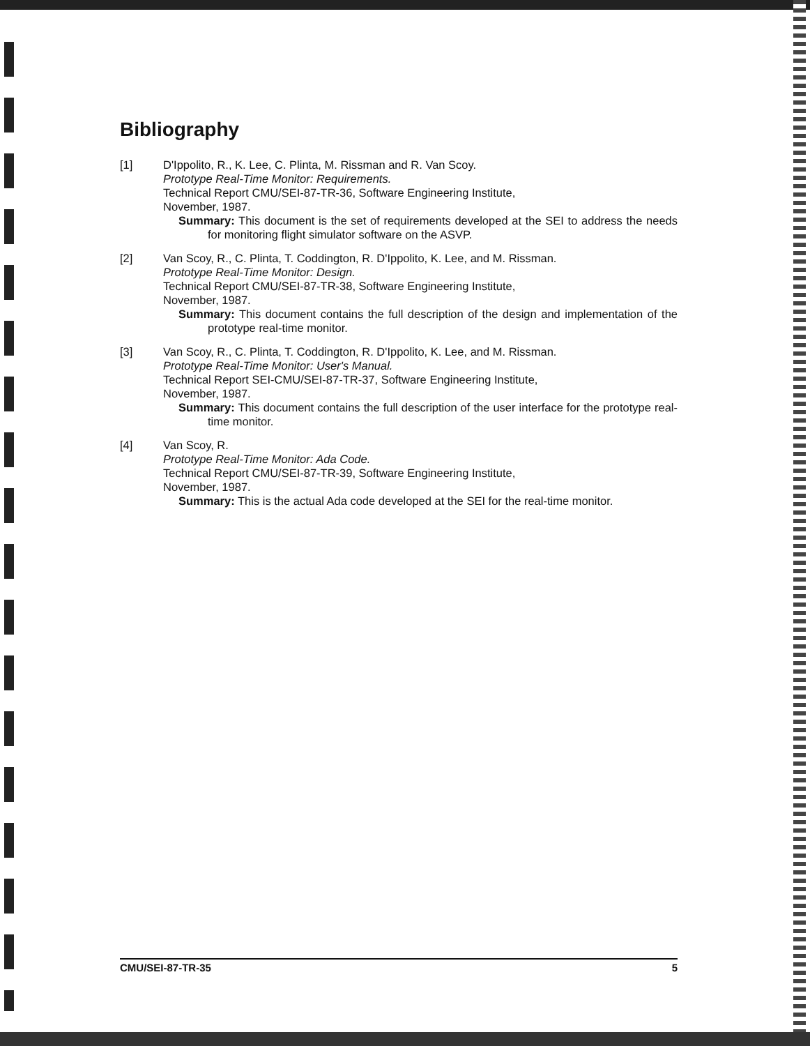Bibliography
[1] D'Ippolito, R., K. Lee, C. Plinta, M. Rissman and R. Van Scoy.
Prototype Real-Time Monitor: Requirements.
Technical Report CMU/SEI-87-TR-36, Software Engineering Institute,
November, 1987.
Summary: This document is the set of requirements developed at the SEI to address the needs for monitoring flight simulator software on the ASVP.
[2] Van Scoy, R., C. Plinta, T. Coddington, R. D'Ippolito, K. Lee, and M. Rissman.
Prototype Real-Time Monitor: Design.
Technical Report CMU/SEI-87-TR-38, Software Engineering Institute,
November, 1987.
Summary: This document contains the full description of the design and implementation of the prototype real-time monitor.
[3] Van Scoy, R., C. Plinta, T. Coddington, R. D'Ippolito, K. Lee, and M. Rissman.
Prototype Real-Time Monitor: User's Manual.
Technical Report SEI-CMU/SEI-87-TR-37, Software Engineering Institute,
November, 1987.
Summary: This document contains the full description of the user interface for the prototype real-time monitor.
[4] Van Scoy, R.
Prototype Real-Time Monitor: Ada Code.
Technical Report CMU/SEI-87-TR-39, Software Engineering Institute,
November, 1987.
Summary: This is the actual Ada code developed at the SEI for the real-time monitor.
CMU/SEI-87-TR-35 5